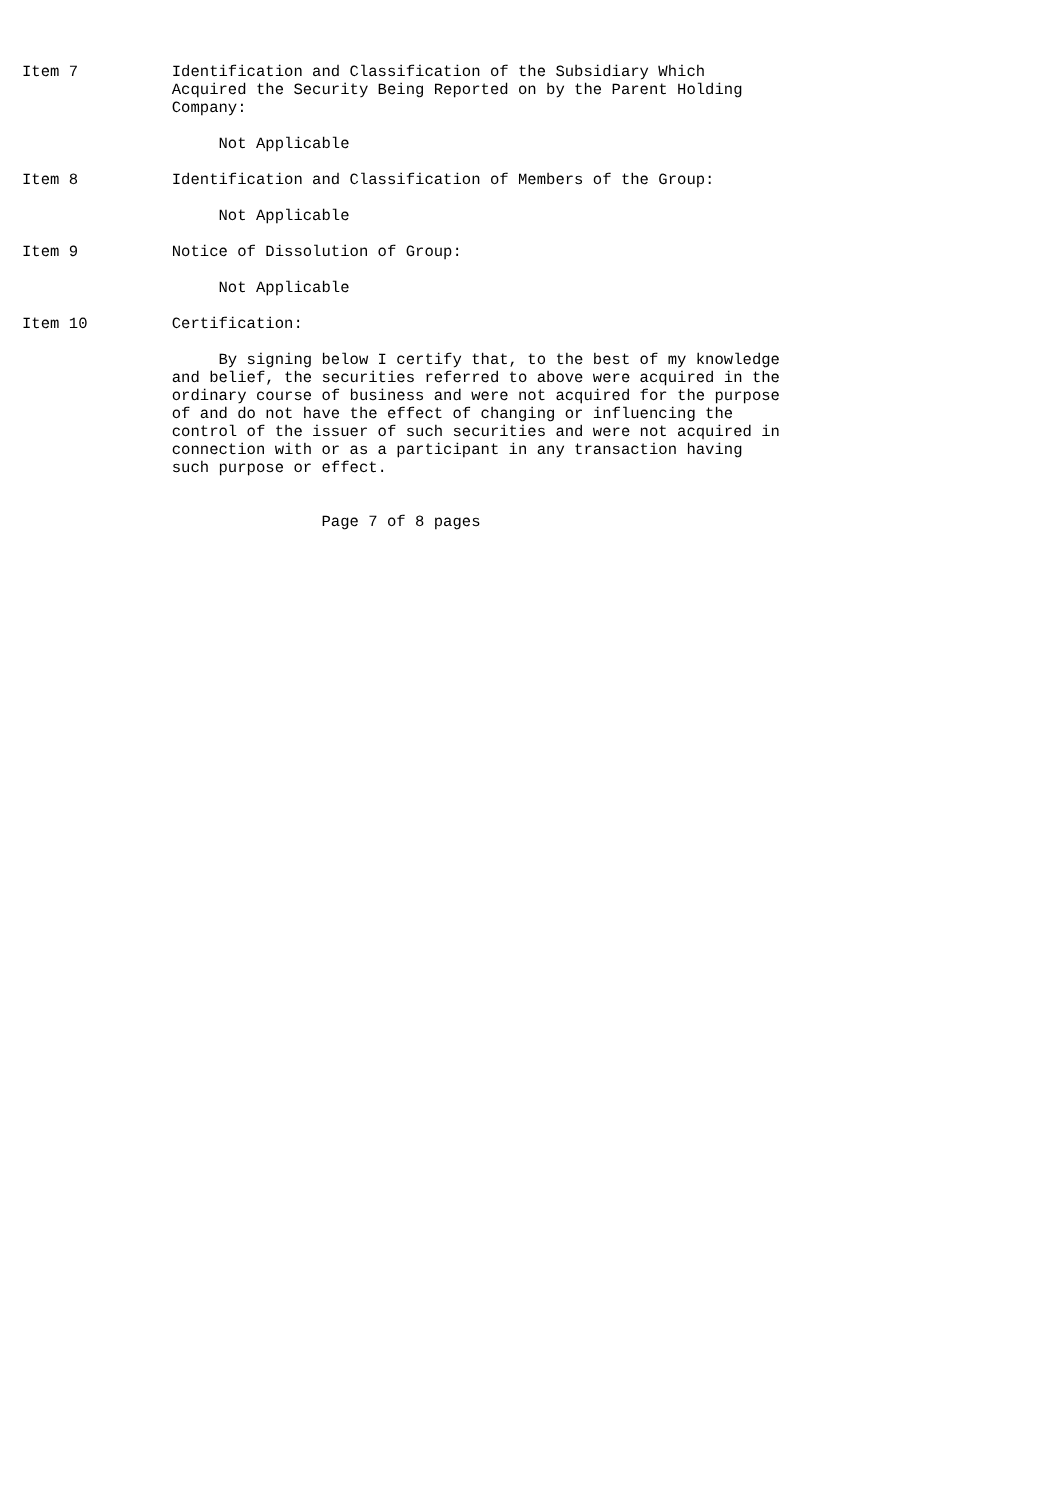Item 7          Identification and Classification of the Subsidiary Which
                Acquired the Security Being Reported on by the Parent Holding
                Company:

                     Not Applicable

Item 8          Identification and Classification of Members of the Group:

                     Not Applicable

Item 9          Notice of Dissolution of Group:

                     Not Applicable

Item 10         Certification:

                     By signing below I certify that, to the best of my knowledge
                and belief, the securities referred to above were acquired in the
                ordinary course of business and were not acquired for the purpose
                of and do not have the effect of changing or influencing the
                control of the issuer of such securities and were not acquired in
                connection with or as a participant in any transaction having
                such purpose or effect.


                                Page 7 of 8 pages